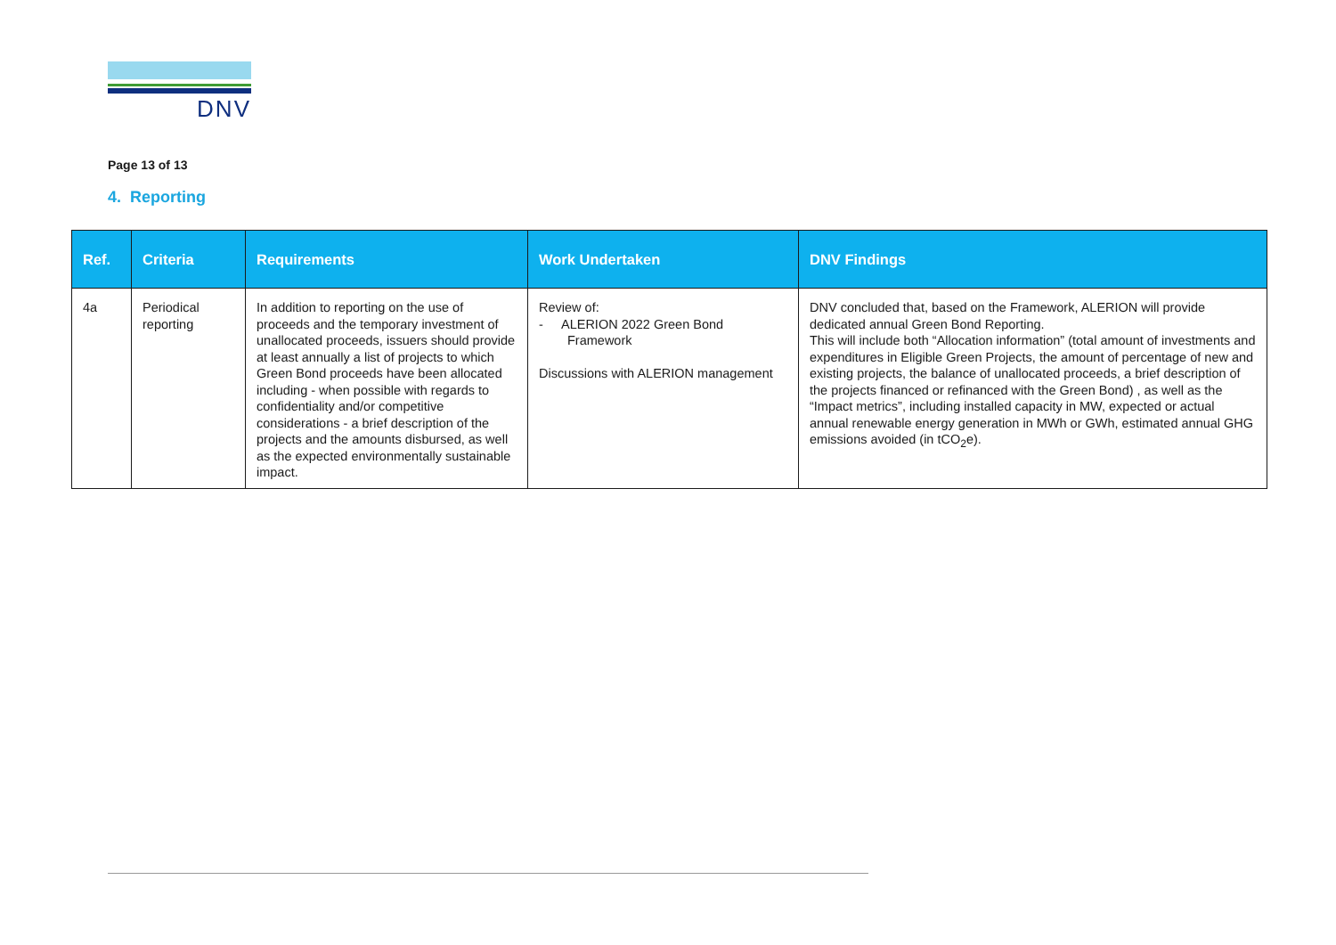DNV
Page 13 of 13
4. Reporting
| Ref. | Criteria | Requirements | Work Undertaken | DNV Findings |
| --- | --- | --- | --- | --- |
| 4a | Periodical reporting | In addition to reporting on the use of proceeds and the temporary investment of unallocated proceeds, issuers should provide at least annually a list of projects to which Green Bond proceeds have been allocated including - when possible with regards to confidentiality and/or competitive considerations - a brief description of the projects and the amounts disbursed, as well as the expected environmentally sustainable impact. | Review of: - ALERION 2022 Green Bond Framework Discussions with ALERION management | DNV concluded that, based on the Framework, ALERION will provide dedicated annual Green Bond Reporting. This will include both “Allocation information” (total amount of investments and expenditures in Eligible Green Projects, the amount of percentage of new and existing projects, the balance of unallocated proceeds, a brief description of the projects financed or refinanced with the Green Bond) , as well as the “Impact metrics”, including installed capacity in MW, expected or actual annual renewable energy generation in MWh or GWh, estimated annual GHG emissions avoided (in tCO<sub>2</sub>e). |